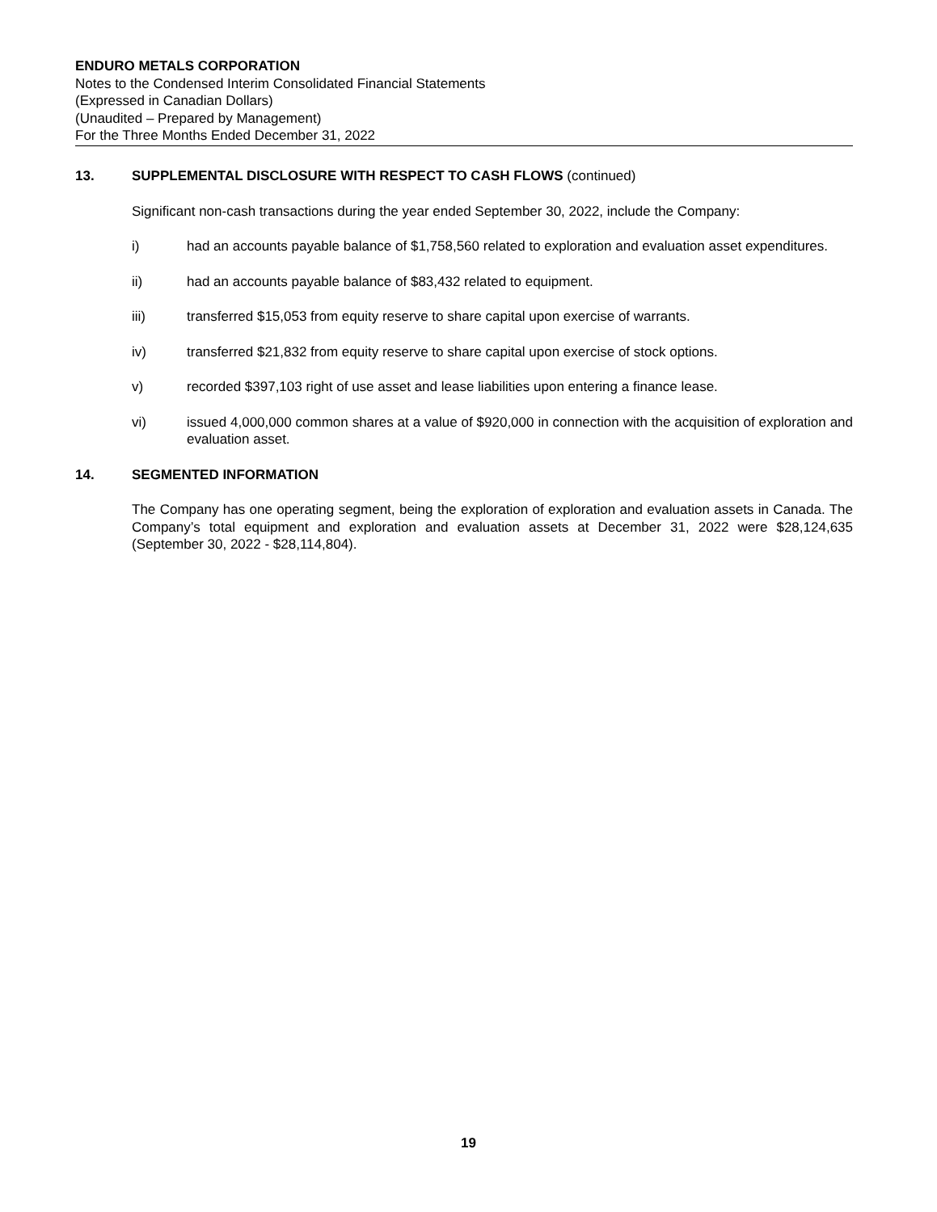ENDURO METALS CORPORATION
Notes to the Condensed Interim Consolidated Financial Statements
(Expressed in Canadian Dollars)
(Unaudited – Prepared by Management)
For the Three Months Ended December 31, 2022
13. SUPPLEMENTAL DISCLOSURE WITH RESPECT TO CASH FLOWS (continued)
Significant non-cash transactions during the year ended September 30, 2022, include the Company:
i) had an accounts payable balance of $1,758,560 related to exploration and evaluation asset expenditures.
ii) had an accounts payable balance of $83,432 related to equipment.
iii) transferred $15,053 from equity reserve to share capital upon exercise of warrants.
iv) transferred $21,832 from equity reserve to share capital upon exercise of stock options.
v) recorded $397,103 right of use asset and lease liabilities upon entering a finance lease.
vi) issued 4,000,000 common shares at a value of $920,000 in connection with the acquisition of exploration and evaluation asset.
14. SEGMENTED INFORMATION
The Company has one operating segment, being the exploration of exploration and evaluation assets in Canada. The Company’s total equipment and exploration and evaluation assets at December 31, 2022 were $28,124,635 (September 30, 2022 - $28,114,804).
19